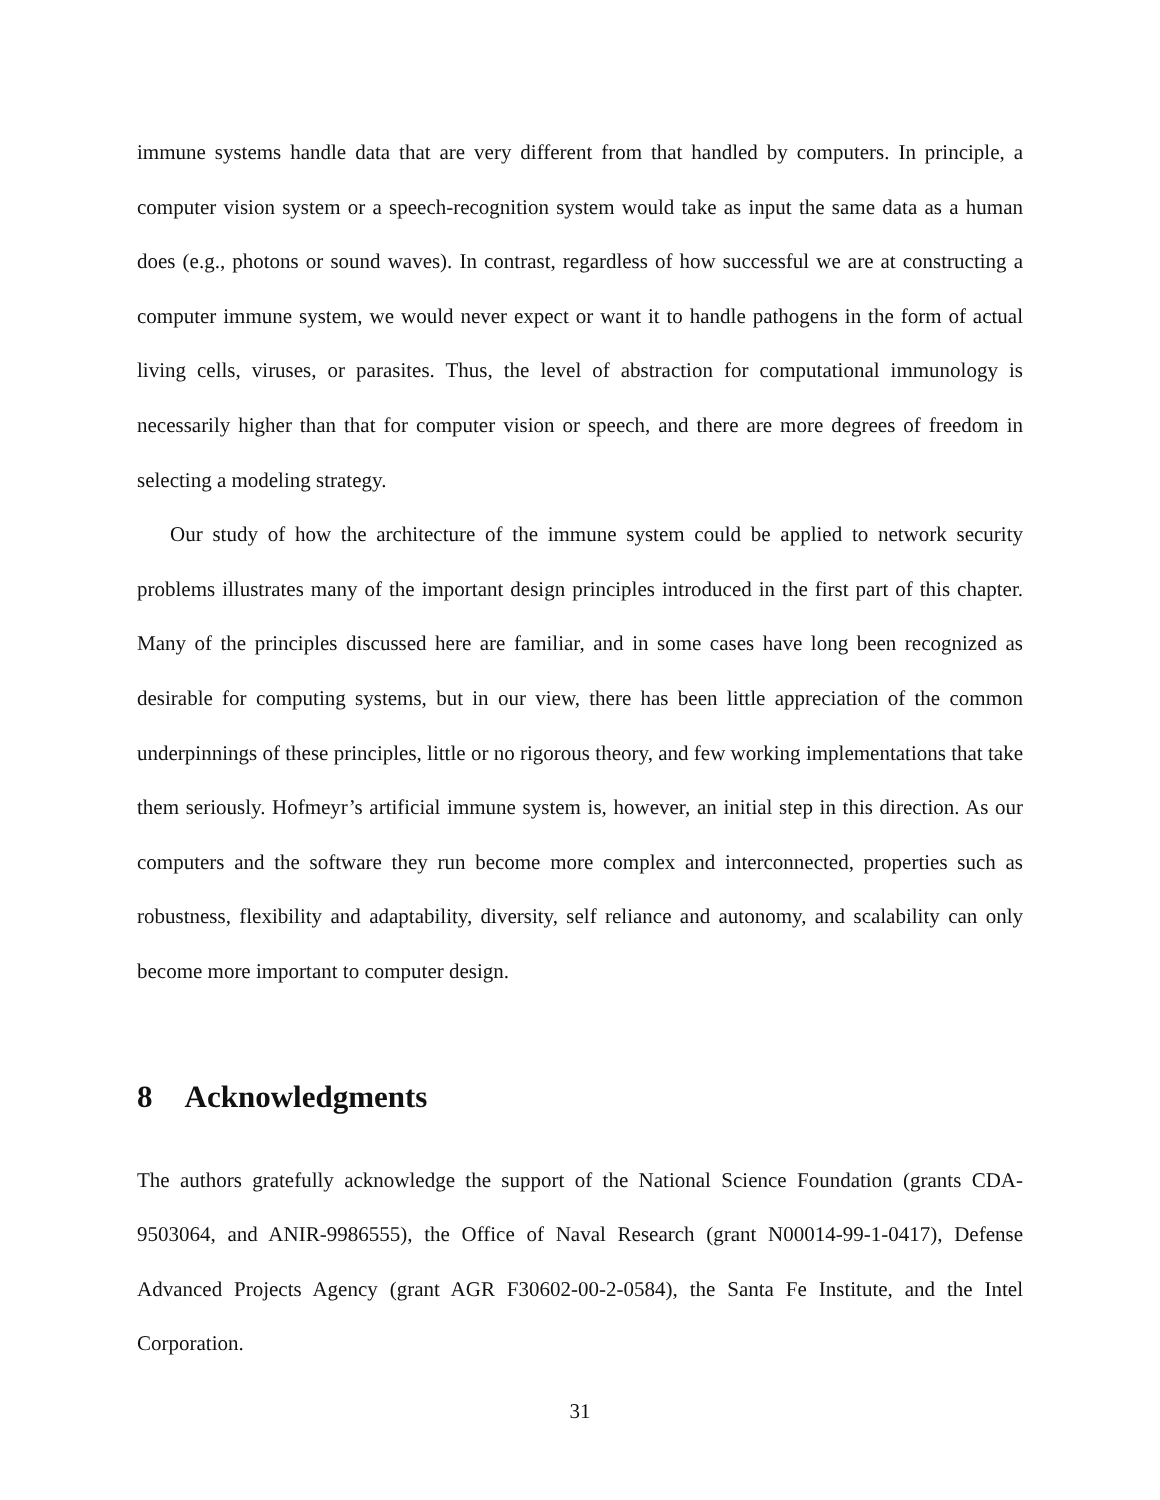immune systems handle data that are very different from that handled by computers. In principle, a computer vision system or a speech-recognition system would take as input the same data as a human does (e.g., photons or sound waves). In contrast, regardless of how successful we are at constructing a computer immune system, we would never expect or want it to handle pathogens in the form of actual living cells, viruses, or parasites. Thus, the level of abstraction for computational immunology is necessarily higher than that for computer vision or speech, and there are more degrees of freedom in selecting a modeling strategy.
Our study of how the architecture of the immune system could be applied to network security problems illustrates many of the important design principles introduced in the first part of this chapter. Many of the principles discussed here are familiar, and in some cases have long been recognized as desirable for computing systems, but in our view, there has been little appreciation of the common underpinnings of these principles, little or no rigorous theory, and few working implementations that take them seriously. Hofmeyr’s artificial immune system is, however, an initial step in this direction. As our computers and the software they run become more complex and interconnected, properties such as robustness, flexibility and adaptability, diversity, self reliance and autonomy, and scalability can only become more important to computer design.
8 Acknowledgments
The authors gratefully acknowledge the support of the National Science Foundation (grants CDA-9503064, and ANIR-9986555), the Office of Naval Research (grant N00014-99-1-0417), Defense Advanced Projects Agency (grant AGR F30602-00-2-0584), the Santa Fe Institute, and the Intel Corporation.
31